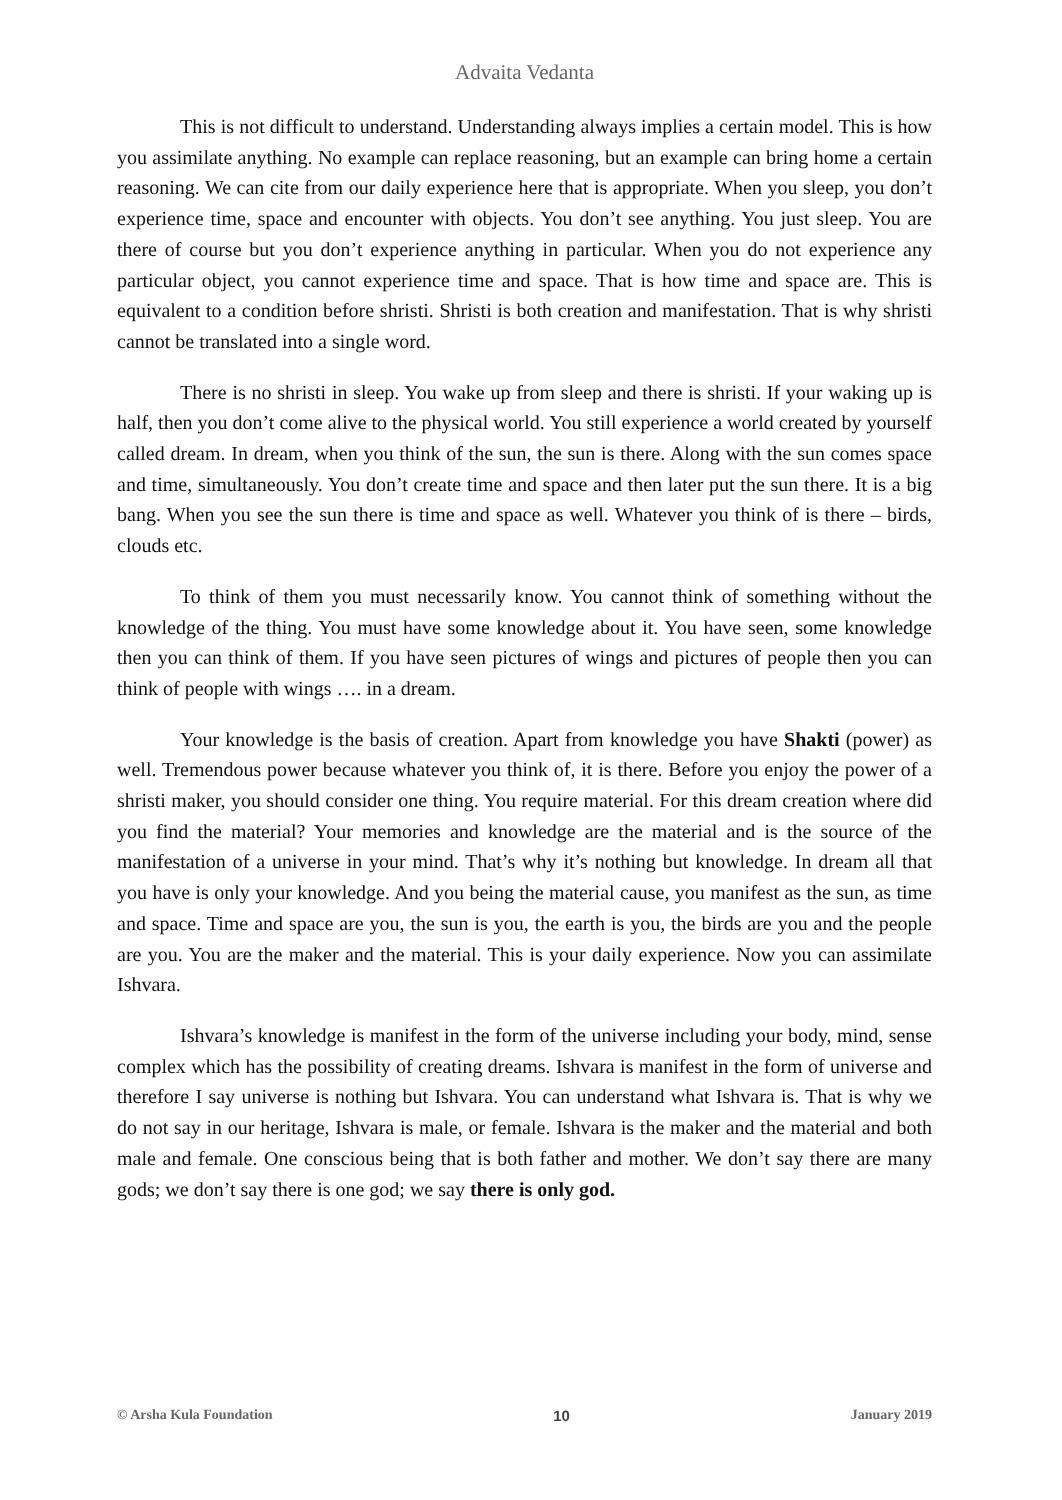Advaita Vedanta
This is not difficult to understand. Understanding always implies a certain model. This is how you assimilate anything. No example can replace reasoning, but an example can bring home a certain reasoning. We can cite from our daily experience here that is appropriate. When you sleep, you don’t experience time, space and encounter with objects. You don’t see anything. You just sleep. You are there of course but you don’t experience anything in particular. When you do not experience any particular object, you cannot experience time and space. That is how time and space are. This is equivalent to a condition before shristi. Shristi is both creation and manifestation. That is why shristi cannot be translated into a single word.
There is no shristi in sleep. You wake up from sleep and there is shristi. If your waking up is half, then you don’t come alive to the physical world. You still experience a world created by yourself called dream. In dream, when you think of the sun, the sun is there. Along with the sun comes space and time, simultaneously. You don’t create time and space and then later put the sun there. It is a big bang. When you see the sun there is time and space as well. Whatever you think of is there – birds, clouds etc.
To think of them you must necessarily know. You cannot think of something without the knowledge of the thing. You must have some knowledge about it. You have seen, some knowledge then you can think of them. If you have seen pictures of wings and pictures of people then you can think of people with wings …. in a dream.
Your knowledge is the basis of creation. Apart from knowledge you have Shakti (power) as well. Tremendous power because whatever you think of, it is there. Before you enjoy the power of a shristi maker, you should consider one thing. You require material. For this dream creation where did you find the material? Your memories and knowledge are the material and is the source of the manifestation of a universe in your mind. That’s why it’s nothing but knowledge. In dream all that you have is only your knowledge. And you being the material cause, you manifest as the sun, as time and space. Time and space are you, the sun is you, the earth is you, the birds are you and the people are you. You are the maker and the material. This is your daily experience. Now you can assimilate Ishvara.
Ishvara’s knowledge is manifest in the form of the universe including your body, mind, sense complex which has the possibility of creating dreams. Ishvara is manifest in the form of universe and therefore I say universe is nothing but Ishvara. You can understand what Ishvara is. That is why we do not say in our heritage, Ishvara is male, or female. Ishvara is the maker and the material and both male and female. One conscious being that is both father and mother. We don’t say there are many gods; we don’t say there is one god; we say there is only god.
© Arsha Kula Foundation 10 January 2019